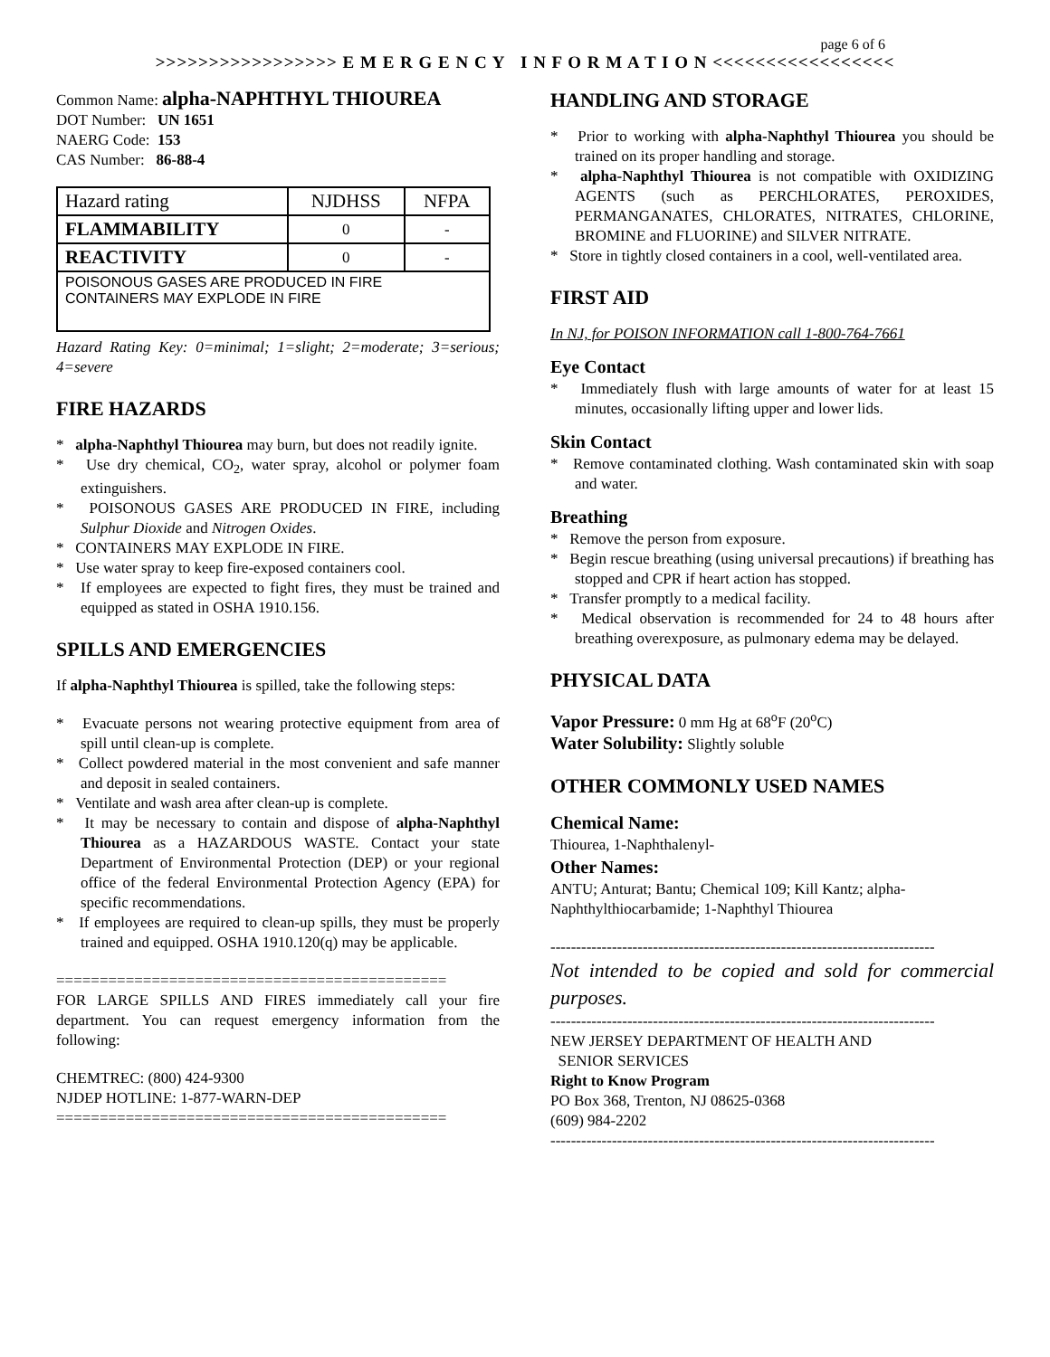page 6 of 6
>>>>>>>>>>>>>>>>> E M E R G E N C Y I N F O R M A T I O N <<<<<<<<<<<<<<<<<
Common Name: alpha-NAPHTHYL THIOUREA
DOT Number: UN 1651
NAERG Code: 153
CAS Number: 86-88-4
| Hazard rating | NJDHSS | NFPA |
| FLAMMABILITY | 0 | - |
| REACTIVITY | 0 | - |
| POISONOUS GASES ARE PRODUCED IN FIRE CONTAINERS MAY EXPLODE IN FIRE | | |
Hazard Rating Key: 0=minimal; 1=slight; 2=moderate; 3=serious; 4=severe
FIRE HAZARDS
* alpha-Naphthyl Thiourea may burn, but does not readily ignite.
* Use dry chemical, CO<sub>2</sub>, water spray, alcohol or polymer foam extinguishers.
* POISONOUS GASES ARE PRODUCED IN FIRE, including Sulphur Dioxide and Nitrogen Oxides.
* CONTAINERS MAY EXPLODE IN FIRE.
* Use water spray to keep fire-exposed containers cool.
* If employees are expected to fight fires, they must be trained and equipped as stated in OSHA 1910.156.
SPILLS AND EMERGENCIES
If alpha-Naphthyl Thiourea is spilled, take the following steps:
* Evacuate persons not wearing protective equipment from area of spill until clean-up is complete.
* Collect powdered material in the most convenient and safe manner and deposit in sealed containers.
* Ventilate and wash area after clean-up is complete.
* It may be necessary to contain and dispose of alpha-Naphthyl Thiourea as a HAZARDOUS WASTE. Contact your state Department of Environmental Protection (DEP) or your regional office of the federal Environmental Protection Agency (EPA) for specific recommendations.
* If employees are required to clean-up spills, they must be properly trained and equipped. OSHA 1910.120(q) may be applicable.
=============================================
FOR LARGE SPILLS AND FIRES immediately call your fire department. You can request emergency information from the following:
CHEMTREC: (800) 424-9300
NJDEP HOTLINE: 1-877-WARN-DEP
=============================================
HANDLING AND STORAGE
* Prior to working with alpha-Naphthyl Thiourea you should be trained on its proper handling and storage.
* alpha-Naphthyl Thiourea is not compatible with OXIDIZING AGENTS (such as PERCHLORATES, PEROXIDES, PERMANGANATES, CHLORATES, NITRATES, CHLORINE, BROMINE and FLUORINE) and SILVER NITRATE.
* Store in tightly closed containers in a cool, well-ventilated area.
FIRST AID
In NJ, for POISON INFORMATION call 1-800-764-7661
Eye Contact
* Immediately flush with large amounts of water for at least 15 minutes, occasionally lifting upper and lower lids.
Skin Contact
* Remove contaminated clothing. Wash contaminated skin with soap and water.
Breathing
* Remove the person from exposure.
* Begin rescue breathing (using universal precautions) if breathing has stopped and CPR if heart action has stopped.
* Transfer promptly to a medical facility.
* Medical observation is recommended for 24 to 48 hours after breathing overexposure, as pulmonary edema may be delayed.
PHYSICAL DATA
Vapor Pressure: 0 mm Hg at 68<sup>o</sup>F (20<sup>o</sup>C)
Water Solubility: Slightly soluble
OTHER COMMONLY USED NAMES
Chemical Name:
Thiourea, 1-Naphthalenyl-
Other Names:
ANTU; Anturat; Bantu; Chemical 109; Kill Kantz; alpha-Naphthylthiocarbamide; 1-Naphthyl Thiourea
---------------------------------------------------------------------------
Not intended to be copied and sold for commercial purposes.
---------------------------------------------------------------------------
NEW JERSEY DEPARTMENT OF HEALTH AND
SENIOR SERVICES
Right to Know Program
PO Box 368, Trenton, NJ 08625-0368
(609) 984-2202
---------------------------------------------------------------------------